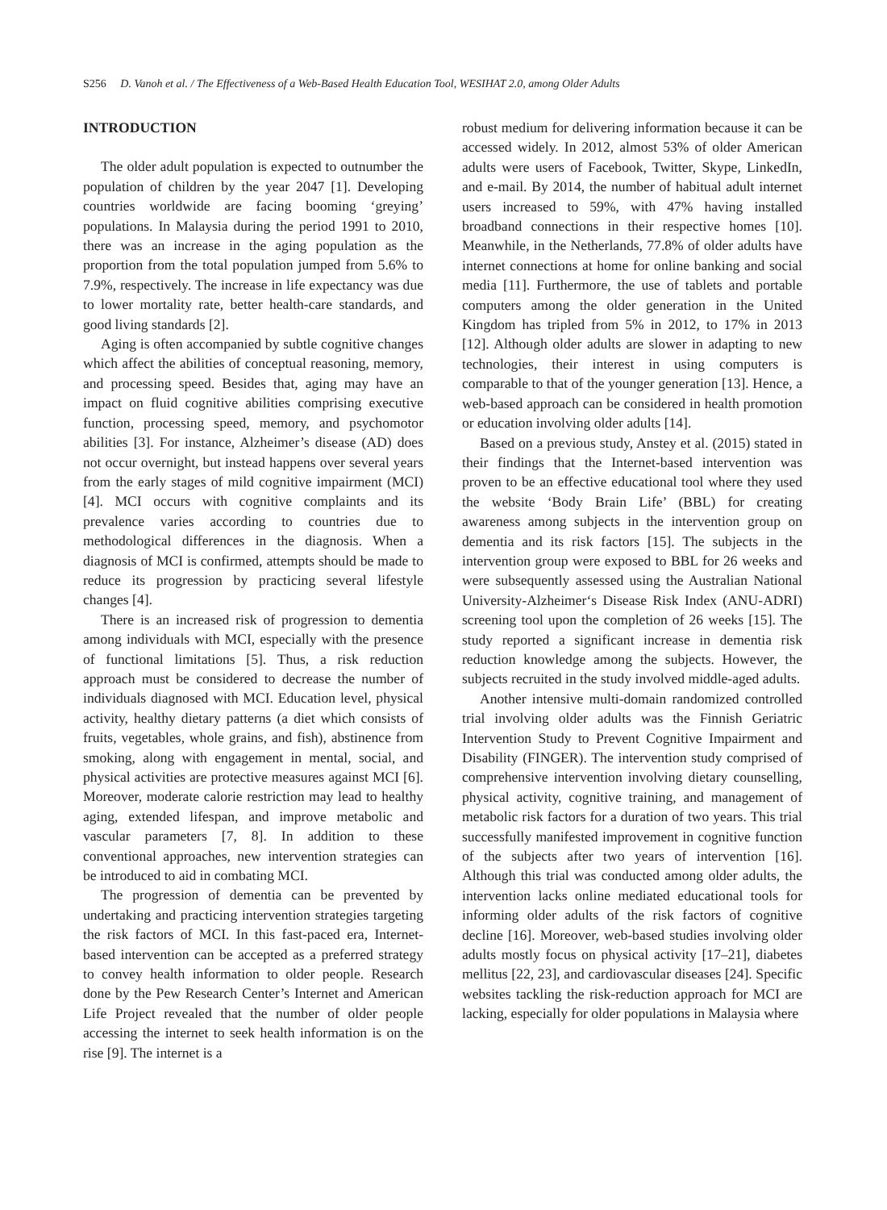S256 D. Vanoh et al. / The Effectiveness of a Web-Based Health Education Tool, WESIHAT 2.0, among Older Adults
INTRODUCTION
The older adult population is expected to outnumber the population of children by the year 2047 [1]. Developing countries worldwide are facing booming ‘greying’ populations. In Malaysia during the period 1991 to 2010, there was an increase in the aging population as the proportion from the total population jumped from 5.6% to 7.9%, respectively. The increase in life expectancy was due to lower mortality rate, better health-care standards, and good living standards [2].
Aging is often accompanied by subtle cognitive changes which affect the abilities of conceptual reasoning, memory, and processing speed. Besides that, aging may have an impact on fluid cognitive abilities comprising executive function, processing speed, memory, and psychomotor abilities [3]. For instance, Alzheimer’s disease (AD) does not occur overnight, but instead happens over several years from the early stages of mild cognitive impairment (MCI) [4]. MCI occurs with cognitive complaints and its prevalence varies according to countries due to methodological differences in the diagnosis. When a diagnosis of MCI is confirmed, attempts should be made to reduce its progression by practicing several lifestyle changes [4].
There is an increased risk of progression to dementia among individuals with MCI, especially with the presence of functional limitations [5]. Thus, a risk reduction approach must be considered to decrease the number of individuals diagnosed with MCI. Education level, physical activity, healthy dietary patterns (a diet which consists of fruits, vegetables, whole grains, and fish), abstinence from smoking, along with engagement in mental, social, and physical activities are protective measures against MCI [6]. Moreover, moderate calorie restriction may lead to healthy aging, extended lifespan, and improve metabolic and vascular parameters [7, 8]. In addition to these conventional approaches, new intervention strategies can be introduced to aid in combating MCI.
The progression of dementia can be prevented by undertaking and practicing intervention strategies targeting the risk factors of MCI. In this fast-paced era, Internet-based intervention can be accepted as a preferred strategy to convey health information to older people. Research done by the Pew Research Center’s Internet and American Life Project revealed that the number of older people accessing the internet to seek health information is on the rise [9]. The internet is a
robust medium for delivering information because it can be accessed widely. In 2012, almost 53% of older American adults were users of Facebook, Twitter, Skype, LinkedIn, and e-mail. By 2014, the number of habitual adult internet users increased to 59%, with 47% having installed broadband connections in their respective homes [10]. Meanwhile, in the Netherlands, 77.8% of older adults have internet connections at home for online banking and social media [11]. Furthermore, the use of tablets and portable computers among the older generation in the United Kingdom has tripled from 5% in 2012, to 17% in 2013 [12]. Although older adults are slower in adapting to new technologies, their interest in using computers is comparable to that of the younger generation [13]. Hence, a web-based approach can be considered in health promotion or education involving older adults [14].
Based on a previous study, Anstey et al. (2015) stated in their findings that the Internet-based intervention was proven to be an effective educational tool where they used the website ‘Body Brain Life’ (BBL) for creating awareness among subjects in the intervention group on dementia and its risk factors [15]. The subjects in the intervention group were exposed to BBL for 26 weeks and were subsequently assessed using the Australian National University-Alzheimer‘s Disease Risk Index (ANU-ADRI) screening tool upon the completion of 26 weeks [15]. The study reported a significant increase in dementia risk reduction knowledge among the subjects. However, the subjects recruited in the study involved middle-aged adults.
Another intensive multi-domain randomized controlled trial involving older adults was the Finnish Geriatric Intervention Study to Prevent Cognitive Impairment and Disability (FINGER). The intervention study comprised of comprehensive intervention involving dietary counselling, physical activity, cognitive training, and management of metabolic risk factors for a duration of two years. This trial successfully manifested improvement in cognitive function of the subjects after two years of intervention [16]. Although this trial was conducted among older adults, the intervention lacks online mediated educational tools for informing older adults of the risk factors of cognitive decline [16]. Moreover, web-based studies involving older adults mostly focus on physical activity [17–21], diabetes mellitus [22, 23], and cardiovascular diseases [24]. Specific websites tackling the risk-reduction approach for MCI are lacking, especially for older populations in Malaysia where